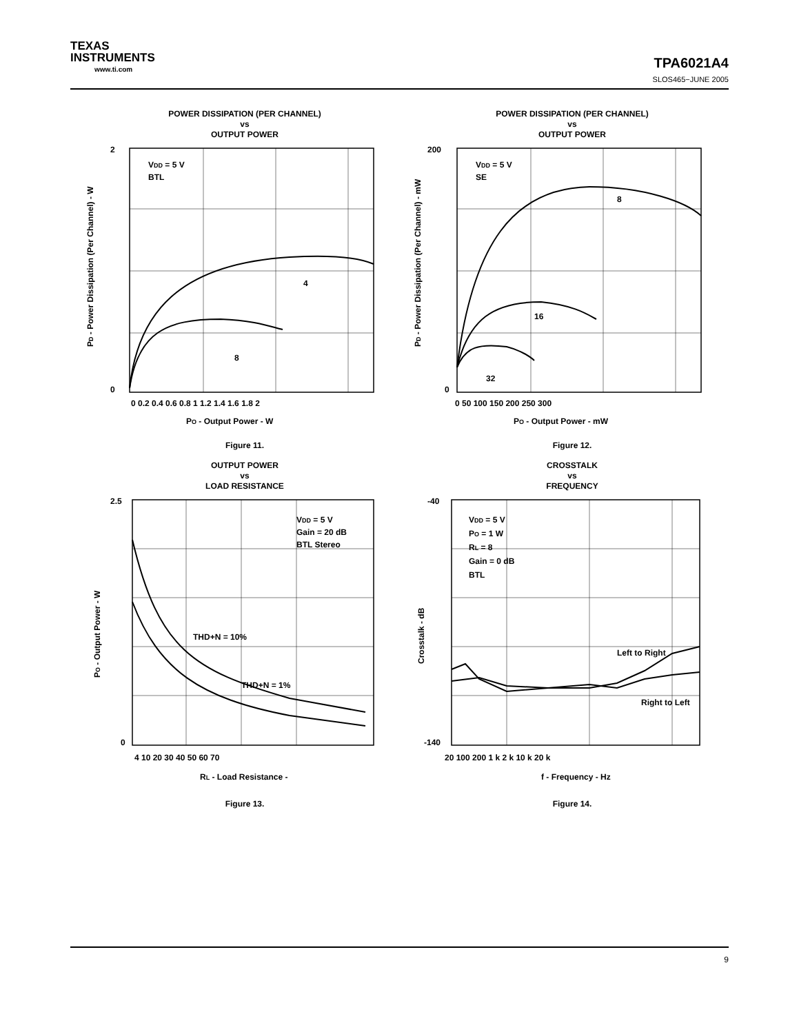TEXAS
INSTRUMENTS
www.ti.com
TPA6021A4
SLOS465−JUNE 2005
POWER DISSIPATION (PER CHANNEL)
vs
OUTPUT POWER
VDD = 5 V
BTL
4
8
2
0
0 0.2 0.4 0.6 0.8 1 1.2 1.4 1.6 1.8 2
PO - Output Power - W
PD - Power Dissipation (Per Channel) - W
Figure 11.
POWER DISSIPATION (PER CHANNEL)
vs
OUTPUT POWER
VDD = 5 V
SE
8
16
32
200
0
0 50 100 150 200 250 300
PO - Output Power - mW
PD - Power Dissipation (Per Channel) - mW
Figure 12.
OUTPUT POWER
vs
LOAD RESISTANCE
VDD = 5 V
Gain = 20 dB
BTL Stereo
THD+N = 10%
THD+N = 1%
2.5
0
4 10 20 30 40 50 60 70
RL - Load Resistance -
PO - Output Power - W
Figure 13.
CROSSTALK
vs
FREQUENCY
VDD = 5 V
PO = 1 W
RL = 8
Gain = 0 dB
BTL
Left to Right
Right to Left
-40
-140
20 100 200 1 k 2 k 10 k 20 k
f - Frequency - Hz
Crosstalk - dB
Figure 14.
9